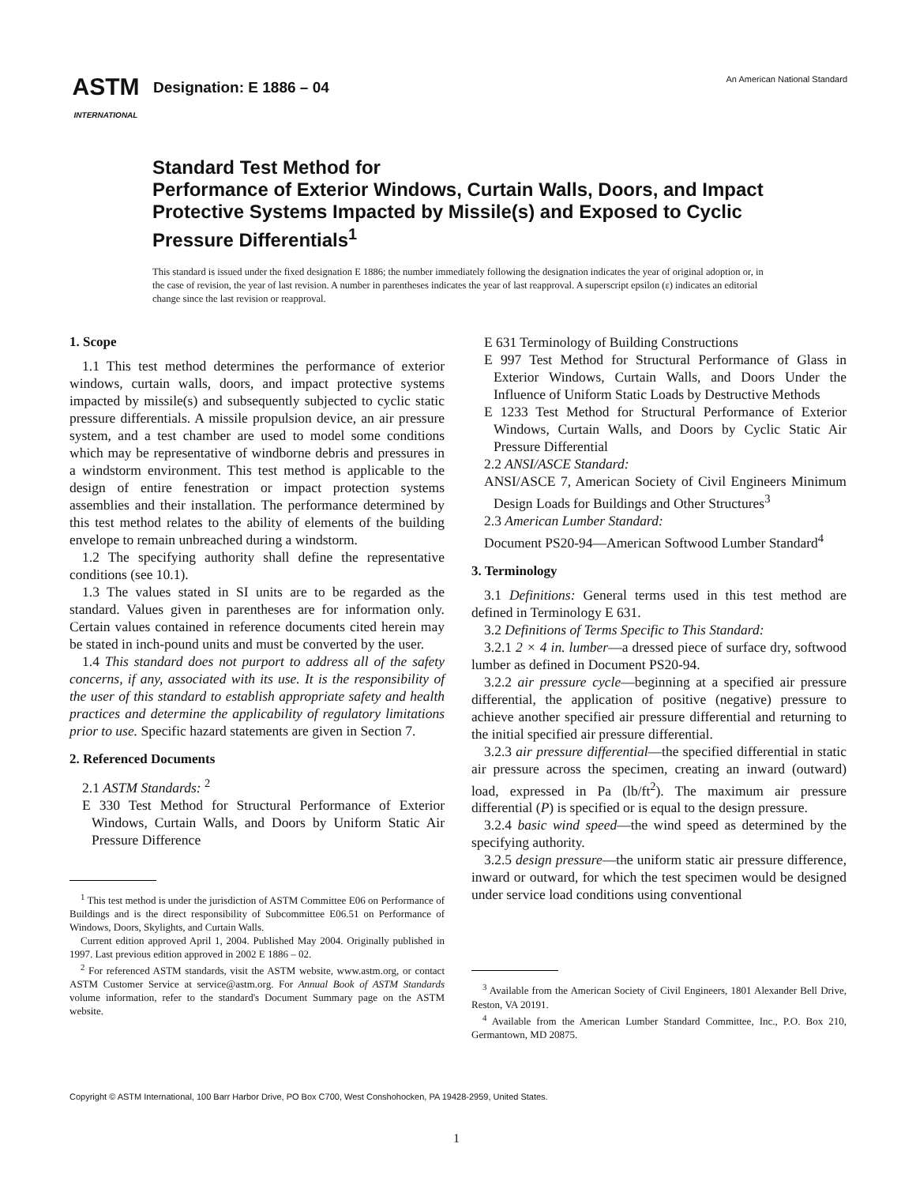ASTM
INTERNATIONAL
Designation: E 1886 – 04
An American National Standard
Standard Test Method for
Performance of Exterior Windows, Curtain Walls, Doors, and Impact Protective Systems Impacted by Missile(s) and Exposed to Cyclic Pressure Differentials<sup>1</sup>
This standard is issued under the fixed designation E 1886; the number immediately following the designation indicates the year of original adoption or, in the case of revision, the year of last revision. A number in parentheses indicates the year of last reapproval. A superscript epsilon (ε) indicates an editorial change since the last revision or reapproval.
1. Scope
1.1 This test method determines the performance of exterior windows, curtain walls, doors, and impact protective systems impacted by missile(s) and subsequently subjected to cyclic static pressure differentials. A missile propulsion device, an air pressure system, and a test chamber are used to model some conditions which may be representative of windborne debris and pressures in a windstorm environment. This test method is applicable to the design of entire fenestration or impact protection systems assemblies and their installation. The performance determined by this test method relates to the ability of elements of the building envelope to remain unbreached during a windstorm.
1.2 The specifying authority shall define the representative conditions (see 10.1).
1.3 The values stated in SI units are to be regarded as the standard. Values given in parentheses are for information only. Certain values contained in reference documents cited herein may be stated in inch-pound units and must be converted by the user.
1.4 This standard does not purport to address all of the safety concerns, if any, associated with its use. It is the responsibility of the user of this standard to establish appropriate safety and health practices and determine the applicability of regulatory limitations prior to use. Specific hazard statements are given in Section 7.
2. Referenced Documents
2.1 ASTM Standards: <sup>2</sup>
E 330 Test Method for Structural Performance of Exterior Windows, Curtain Walls, and Doors by Uniform Static Air Pressure Difference
<sup>1</sup> This test method is under the jurisdiction of ASTM Committee E06 on Performance of Buildings and is the direct responsibility of Subcommittee E06.51 on Performance of Windows, Doors, Skylights, and Curtain Walls.
Current edition approved April 1, 2004. Published May 2004. Originally published in 1997. Last previous edition approved in 2002 E 1886 – 02.
<sup>2</sup> For referenced ASTM standards, visit the ASTM website, www.astm.org, or contact ASTM Customer Service at service@astm.org. For Annual Book of ASTM Standards volume information, refer to the standard's Document Summary page on the ASTM website.
E 631 Terminology of Building Constructions
E 997 Test Method for Structural Performance of Glass in Exterior Windows, Curtain Walls, and Doors Under the Influence of Uniform Static Loads by Destructive Methods
E 1233 Test Method for Structural Performance of Exterior Windows, Curtain Walls, and Doors by Cyclic Static Air Pressure Differential
2.2 ANSI/ASCE Standard:
ANSI/ASCE 7, American Society of Civil Engineers Minimum Design Loads for Buildings and Other Structures<sup>3</sup>
2.3 American Lumber Standard:
Document PS20-94—American Softwood Lumber Standard<sup>4</sup>
3. Terminology
3.1 Definitions: General terms used in this test method are defined in Terminology E 631.
3.2 Definitions of Terms Specific to This Standard:
3.2.1 2 × 4 in. lumber—a dressed piece of surface dry, softwood lumber as defined in Document PS20-94.
3.2.2 air pressure cycle—beginning at a specified air pressure differential, the application of positive (negative) pressure to achieve another specified air pressure differential and returning to the initial specified air pressure differential.
3.2.3 air pressure differential—the specified differential in static air pressure across the specimen, creating an inward (outward) load, expressed in Pa (lb/ft<sup>2</sup>). The maximum air pressure differential (P) is specified or is equal to the design pressure.
3.2.4 basic wind speed—the wind speed as determined by the specifying authority.
3.2.5 design pressure—the uniform static air pressure difference, inward or outward, for which the test specimen would be designed under service load conditions using conventional
<sup>3</sup> Available from the American Society of Civil Engineers, 1801 Alexander Bell Drive, Reston, VA 20191.
<sup>4</sup> Available from the American Lumber Standard Committee, Inc., P.O. Box 210, Germantown, MD 20875.
Copyright © ASTM International, 100 Barr Harbor Drive, PO Box C700, West Conshohocken, PA 19428-2959, United States.
1